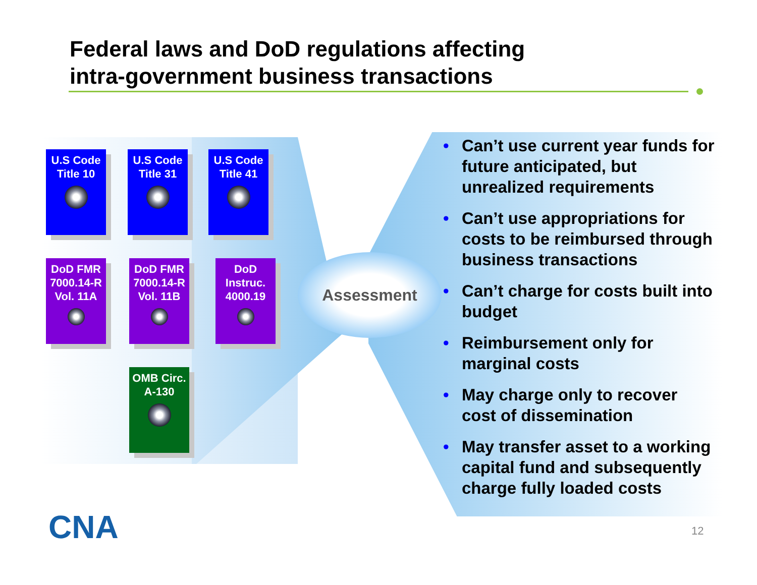Federal laws and DoD regulations affecting
intra-government business transactions
U.S Code Title 10
U.S Code Title 31
U.S Code Title 41
DoD FMR 7000.14-R Vol. 11A
DoD FMR 7000.14-R Vol. 11B
DoD Instruc. 4000.19
OMB Circ. A-130
Assessment
• Can’t use current year funds for future anticipated, but unrealized requirements
• Can’t use appropriations for costs to be reimbursed through business transactions
• Can’t charge for costs built into budget
• Reimbursement only for marginal costs
• May charge only to recover cost of dissemination
• May transfer asset to a working capital fund and subsequently charge fully loaded costs
CNA 12